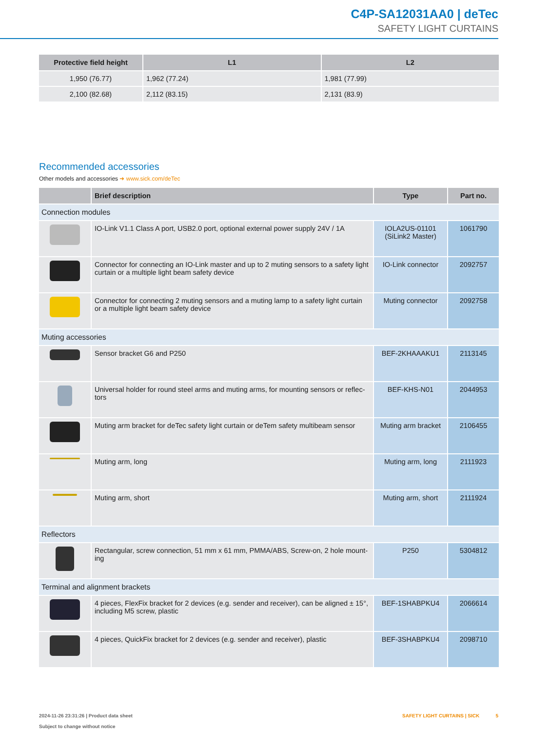C4P-SA12031AA0 | deTec
SAFETY LIGHT CURTAINS
| Protective field height | L1 | L2 |
| --- | --- | --- |
| 1,950 (76.77) | 1,962 (77.24) | 1,981 (77.99) |
| 2,100 (82.68) | 2,112 (83.15) | 2,131 (83.9) |
Recommended accessories
Other models and accessories ➜ www.sick.com/deTec
| | Brief description | Type | Part no. |
| --- | --- | --- | --- |
| Connection modules | | | |
| | IO-Link V1.1 Class A port, USB2.0 port, optional external power supply 24V / 1A | IOLA2US-01101 (SiLink2 Master) | 1061790 |
| | Connector for connecting an IO-Link master and up to 2 muting sensors to a safety light curtain or a multiple light beam safety device | IO-Link connector | 2092757 |
| | Connector for connecting 2 muting sensors and a muting lamp to a safety light curtain or a multiple light beam safety device | Muting connector | 2092758 |
| Muting accessories | | | |
| | Sensor bracket G6 and P250 | BEF-2KHAAAKU1 | 2113145 |
| | Universal holder for round steel arms and muting arms, for mounting sensors or reflec-tors | BEF-KHS-N01 | 2044953 |
| | Muting arm bracket for deTec safety light curtain or deTem safety multibeam sensor | Muting arm bracket | 2106455 |
| | Muting arm, long | Muting arm, long | 2111923 |
| | Muting arm, short | Muting arm, short | 2111924 |
| Reflectors | | | |
| | Rectangular, screw connection, 51 mm x 61 mm, PMMA/ABS, Screw-on, 2 hole mount-ing | P250 | 5304812 |
| Terminal and alignment brackets | | | |
| | 4 pieces, FlexFix bracket for 2 devices (e.g. sender and receiver), can be aligned ± 15°, including M5 screw, plastic | BEF-1SHABPKU4 | 2066614 |
| | 4 pieces, QuickFix bracket for 2 devices (e.g. sender and receiver), plastic | BEF-3SHABPKU4 | 2098710 |
2024-11-26 23:31:26 | Product data sheet
Subject to change without notice
SAFETY LIGHT CURTAINS | SICK 5